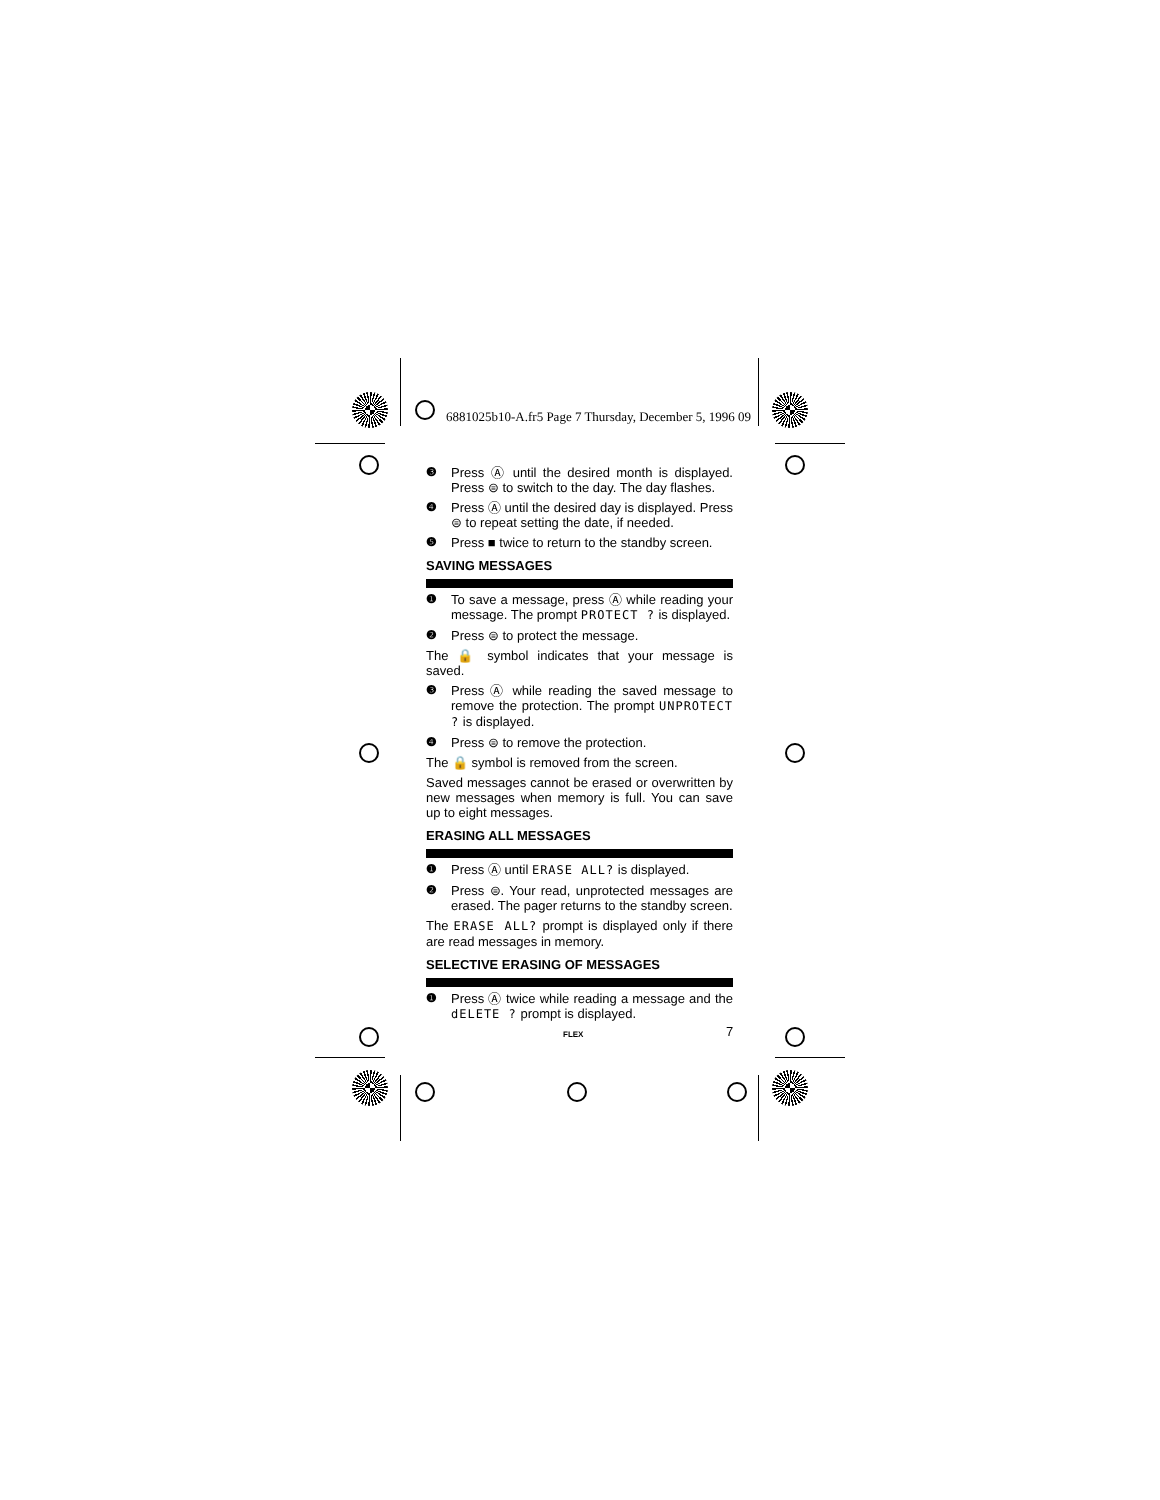6881025b10-A.fr5 Page 7 Thursday, December 5, 1996 09
❸ Press Ⓐ until the desired month is displayed. Press ⊜ to switch to the day. The day flashes.
❹ Press Ⓐ until the desired day is displayed. Press ⊜ to repeat setting the date, if needed.
❺ Press ■ twice to return to the standby screen.
SAVING MESSAGES
❶ To save a message, press Ⓐ while reading your message. The prompt PROTECT ? is displayed.
❷ Press ⊜ to protect the message.
The 🔒 symbol indicates that your message is saved.
❸ Press Ⓐ while reading the saved message to remove the protection. The prompt UNPROTECT ? is displayed.
❹ Press ⊜ to remove the protection.
The 🔒 symbol is removed from the screen.
Saved messages cannot be erased or overwritten by new messages when memory is full. You can save up to eight messages.
ERASING ALL MESSAGES
❶ Press Ⓐ until ERASE ALL? is displayed.
❷ Press ⊜. Your read, unprotected messages are erased. The pager returns to the standby screen.
The ERASE ALL? prompt is displayed only if there are read messages in memory.
SELECTIVE ERASING OF MESSAGES
❶ Press Ⓐ twice while reading a message and the dELETE ? prompt is displayed.
FLEX 7